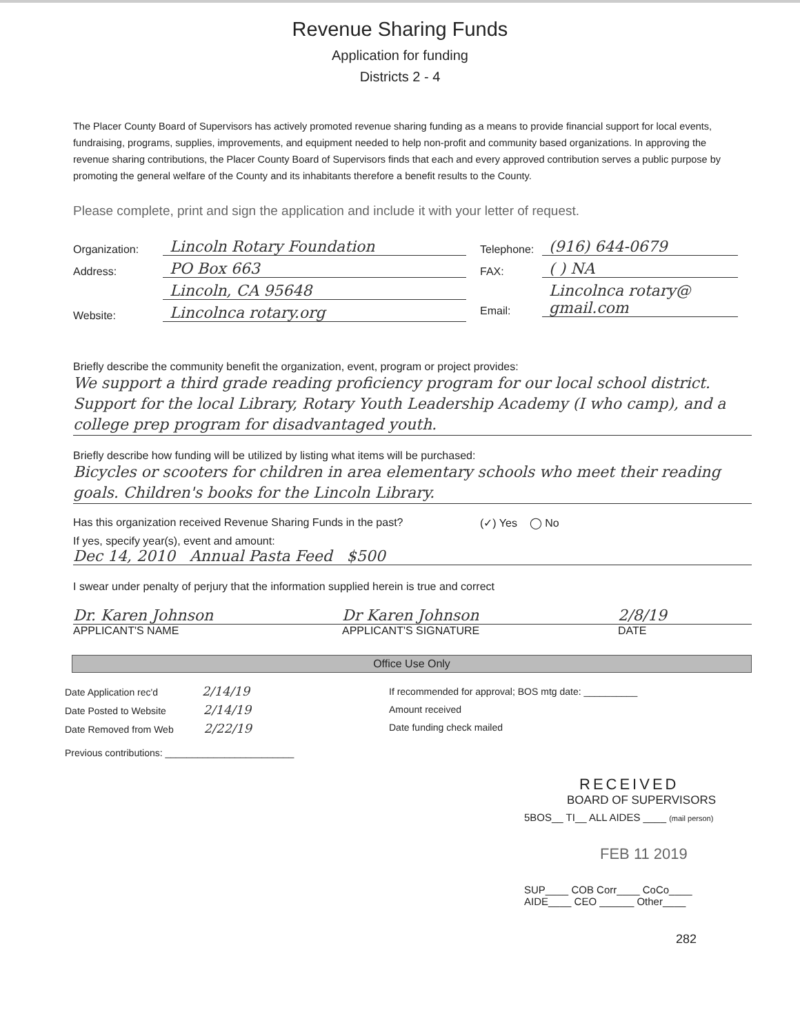Revenue Sharing Funds
Application for funding
Districts 2 - 4
The Placer County Board of Supervisors has actively promoted revenue sharing funding as a means to provide financial support for local events, fundraising, programs, supplies, improvements, and equipment needed to help non-profit and community based organizations. In approving the revenue sharing contributions, the Placer County Board of Supervisors finds that each and every approved contribution serves a public purpose by promoting the general welfare of the County and its inhabitants therefore a benefit results to the County.
Please complete, print and sign the application and include it with your letter of request.
Organization: Lincoln Rotary Foundation
Address: PO Box 663
Lincoln, CA 95648
Website: Lincolnca rotary.org
Telephone: (916) 644-0679
FAX: ( ) NA
Email: Lincolnca rotary@ gmail.com
Briefly describe the community benefit the organization, event, program or project provides:
We support a third grade reading proficiency program for our local school district. Support for the local Library, Rotary Youth Leadership Academy (I who camp), and a college prep program for disadvantaged youth.
Briefly describe how funding will be utilized by listing what items will be purchased:
Bicycles or scooters for children in area elementary schools who meet their reading goals. Children's books for the Lincoln Library.
Has this organization received Revenue Sharing Funds in the past? (✓) Yes ◯ No
If yes, specify year(s), event and amount:
Dec 14, 2010 Annual Pasta Feed $500
I swear under penalty of perjury that the information supplied herein is true and correct
Dr. Karen Johnson Dr Karen Johnson 2/8/19
APPLICANT'S NAME APPLICANT'S SIGNATURE DATE
Office Use Only
Date Application rec'd 2/14/19
Date Posted to Website 2/14/19
Date Removed from Web 2/22/19
Previous contributions: ________________________
If recommended for approval; BOS mtg date: __________
Amount received
Date funding check mailed
RECEIVED
BOARD OF SUPERVISORS
5BOS__ TI__ ALL AIDES ____ (mail person)
FEB 11 2019
SUP____ COB Corr____ CoCo____
AIDE____ CEO ______ Other____
282